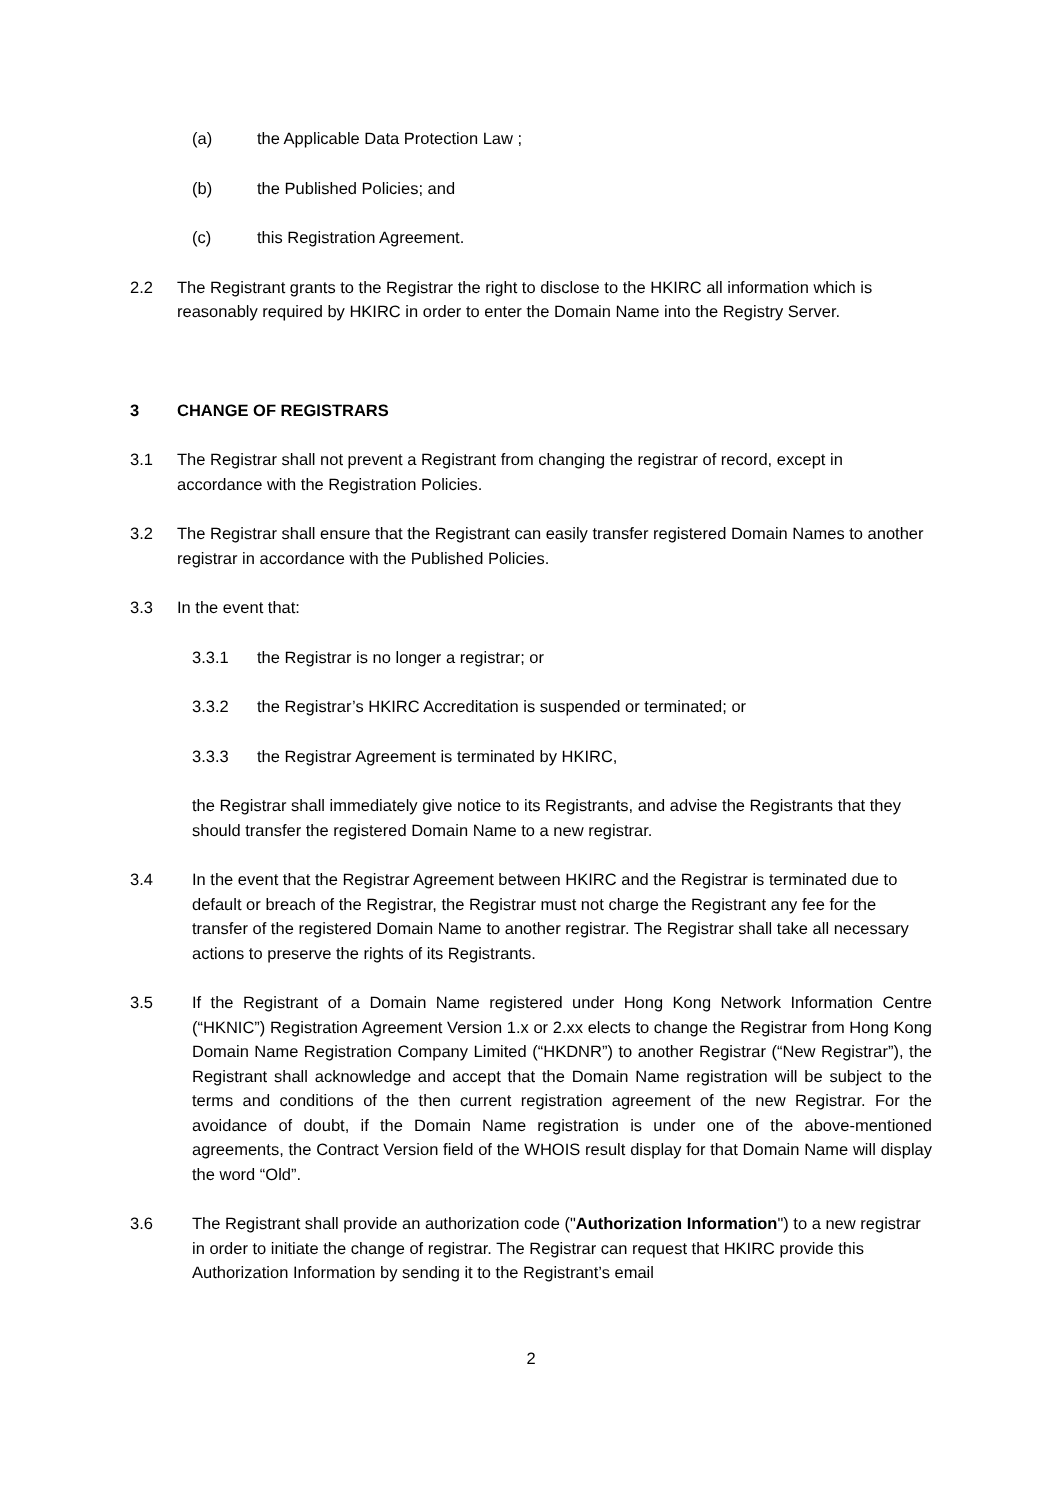(a) the Applicable Data Protection Law ;
(b) the Published Policies; and
(c) this Registration Agreement.
2.2 The Registrant grants to the Registrar the right to disclose to the HKIRC all information which is reasonably required by HKIRC in order to enter the Domain Name into the Registry Server.
3 CHANGE OF REGISTRARS
3.1 The Registrar shall not prevent a Registrant from changing the registrar of record, except in accordance with the Registration Policies.
3.2 The Registrar shall ensure that the Registrant can easily transfer registered Domain Names to another registrar in accordance with the Published Policies.
3.3 In the event that:
3.3.1 the Registrar is no longer a registrar; or
3.3.2 the Registrar’s HKIRC Accreditation is suspended or terminated; or
3.3.3 the Registrar Agreement is terminated by HKIRC,
the Registrar shall immediately give notice to its Registrants, and advise the Registrants that they should transfer the registered Domain Name to a new registrar.
3.4 In the event that the Registrar Agreement between HKIRC and the Registrar is terminated due to default or breach of the Registrar, the Registrar must not charge the Registrant any fee for the transfer of the registered Domain Name to another registrar. The Registrar shall take all necessary actions to preserve the rights of its Registrants.
3.5 If the Registrant of a Domain Name registered under Hong Kong Network Information Centre (“HKNIC”) Registration Agreement Version 1.x or 2.xx elects to change the Registrar from Hong Kong Domain Name Registration Company Limited (“HKDNR”) to another Registrar (“New Registrar”), the Registrant shall acknowledge and accept that the Domain Name registration will be subject to the terms and conditions of the then current registration agreement of the new Registrar. For the avoidance of doubt, if the Domain Name registration is under one of the above-mentioned agreements, the Contract Version field of the WHOIS result display for that Domain Name will display the word “Old”.
3.6 The Registrant shall provide an authorization code ("Authorization Information") to a new registrar in order to initiate the change of registrar. The Registrar can request that HKIRC provide this Authorization Information by sending it to the Registrant’s email
2